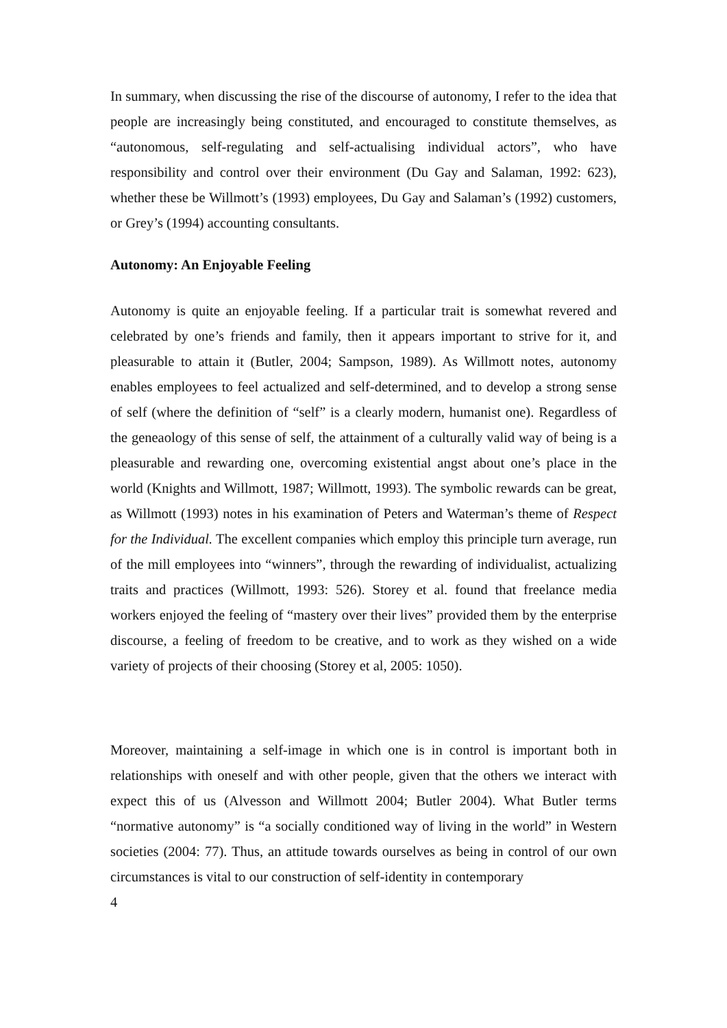In summary, when discussing the rise of the discourse of autonomy, I refer to the idea that people are increasingly being constituted, and encouraged to constitute themselves, as “autonomous, self-regulating and self-actualising individual actors”, who have responsibility and control over their environment (Du Gay and Salaman, 1992: 623), whether these be Willmott’s (1993) employees, Du Gay and Salaman’s (1992) customers, or Grey’s (1994) accounting consultants.
Autonomy: An Enjoyable Feeling
Autonomy is quite an enjoyable feeling. If a particular trait is somewhat revered and celebrated by one’s friends and family, then it appears important to strive for it, and pleasurable to attain it (Butler, 2004; Sampson, 1989). As Willmott notes, autonomy enables employees to feel actualized and self-determined, and to develop a strong sense of self (where the definition of “self” is a clearly modern, humanist one). Regardless of the geneaology of this sense of self, the attainment of a culturally valid way of being is a pleasurable and rewarding one, overcoming existential angst about one’s place in the world (Knights and Willmott, 1987; Willmott, 1993). The symbolic rewards can be great, as Willmott (1993) notes in his examination of Peters and Waterman’s theme of Respect for the Individual. The excellent companies which employ this principle turn average, run of the mill employees into “winners”, through the rewarding of individualist, actualizing traits and practices (Willmott, 1993: 526). Storey et al. found that freelance media workers enjoyed the feeling of “mastery over their lives” provided them by the enterprise discourse, a feeling of freedom to be creative, and to work as they wished on a wide variety of projects of their choosing (Storey et al, 2005: 1050).
Moreover, maintaining a self-image in which one is in control is important both in relationships with oneself and with other people, given that the others we interact with expect this of us (Alvesson and Willmott 2004; Butler 2004). What Butler terms “normative autonomy” is “a socially conditioned way of living in the world” in Western societies (2004: 77). Thus, an attitude towards ourselves as being in control of our own circumstances is vital to our construction of self-identity in contemporary
4